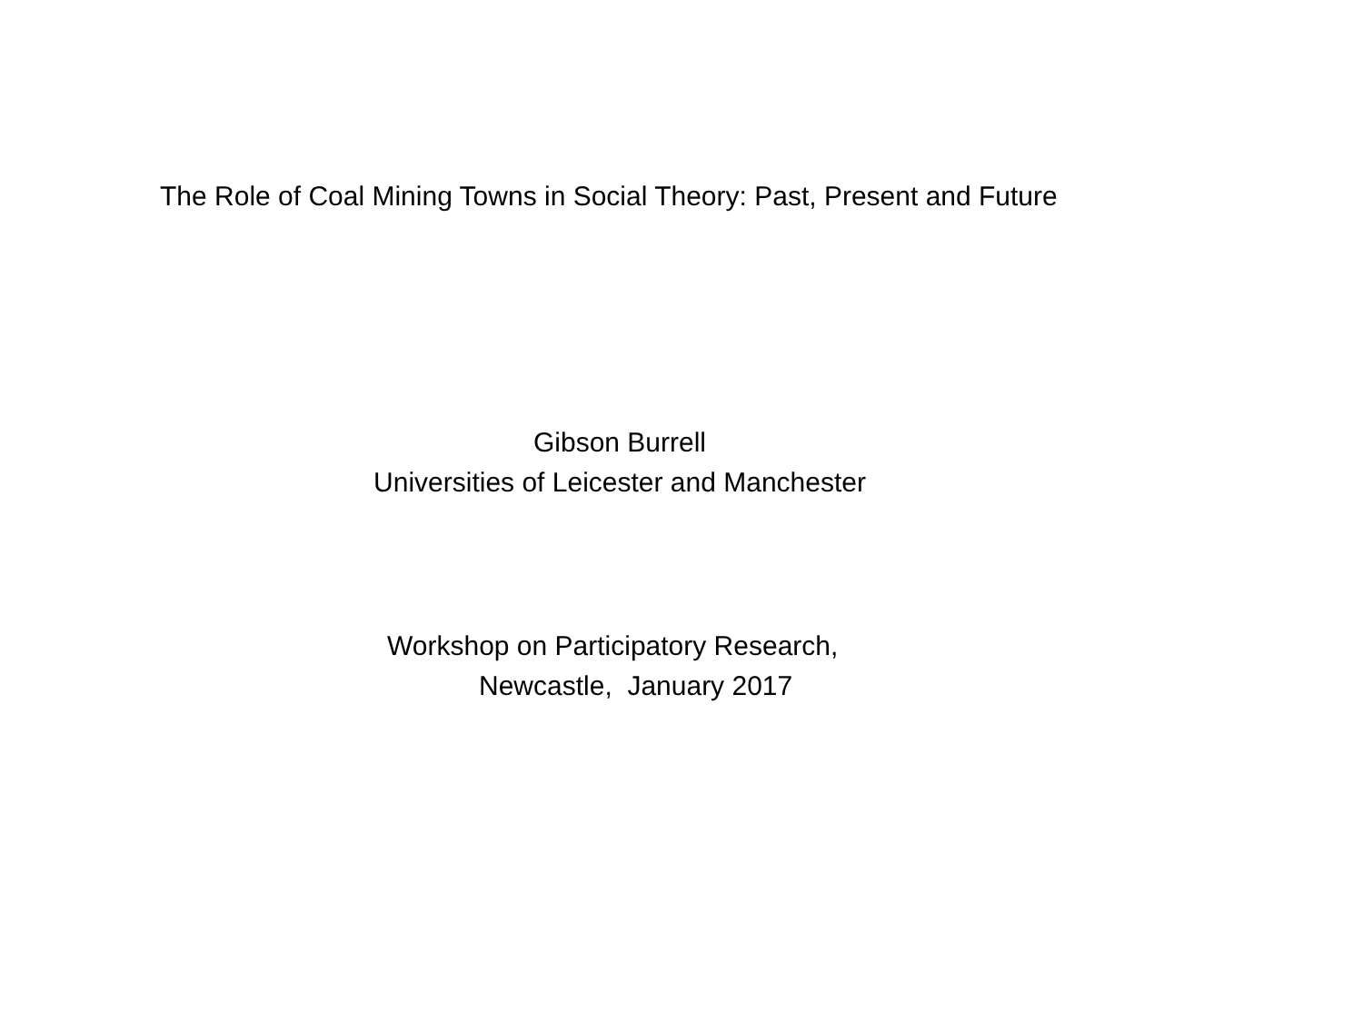The Role of Coal Mining Towns in Social Theory: Past, Present and Future
Gibson Burrell
Universities of Leicester and Manchester
Workshop on Participatory Research,
Newcastle, January 2017